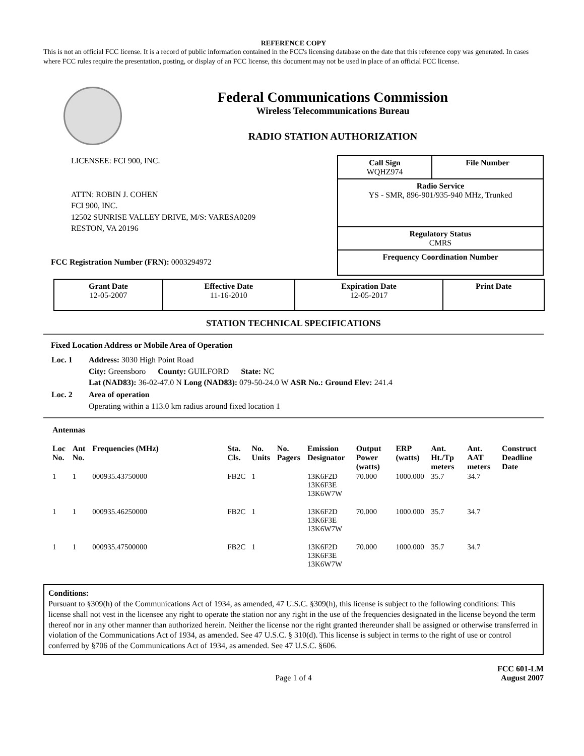REFERENCE COPY
This is not an official FCC license. It is a record of public information contained in the FCC's licensing database on the date that this reference copy was generated. In cases where FCC rules require the presentation, posting, or display of an FCC license, this document may not be used in place of an official FCC license.
Federal Communications Commission
Wireless Telecommunications Bureau
RADIO STATION AUTHORIZATION
LICENSEE: FCI 900, INC.
ATTN: ROBIN J. COHEN
FCI 900, INC.
12502 SUNRISE VALLEY DRIVE, M/S: VARESA0209
RESTON, VA 20196
FCC Registration Number (FRN): 0003294972
| Call Sign WQHZ974 | File Number |
| Radio Service YS - SMR, 896-901/935-940 MHz, Trunked | |
| Regulatory Status CMRS | |
| Frequency Coordination Number | |
| Grant Date 12-05-2007 | Effective Date 11-16-2010 | Expiration Date 12-05-2017 | Print Date |
STATION TECHNICAL SPECIFICATIONS
Fixed Location Address or Mobile Area of Operation
| Loc. 1 | Address: 3030 High Point Road City: Greensboro County: GUILFORD State: NC Lat (NAD83): 36-02-47.0 N Long (NAD83): 079-50-24.0 W ASR No.: Ground Elev: 241.4 |
| Loc. 2 | Area of operation Operating within a 113.0 km radius around fixed location 1 |
Antennas
| Loc No. | Ant No. | Frequencies (MHz) | Sta. Cls. | No. Units | No. Pagers | Emission Designator | Output Power (watts) | ERP (watts) | Ant. Ht./Tp meters | Ant. AAT meters | Construct Deadline Date |
| --- | --- | --- | --- | --- | --- | --- | --- | --- | --- | --- | --- |
| 1 | 1 | 000935.43750000 | FB2C | 1 | | 13K6F2D 13K6F3E 13K6W7W | 70.000 | 1000.000 | 35.7 | 34.7 | |
| 1 | 1 | 000935.46250000 | FB2C | 1 | | 13K6F2D 13K6F3E 13K6W7W | 70.000 | 1000.000 | 35.7 | 34.7 | |
| 1 | 1 | 000935.47500000 | FB2C | 1 | | 13K6F2D 13K6F3E 13K6W7W | 70.000 | 1000.000 | 35.7 | 34.7 | |
Conditions:
Pursuant to §309(h) of the Communications Act of 1934, as amended, 47 U.S.C. §309(h), this license is subject to the following conditions: This license shall not vest in the licensee any right to operate the station nor any right in the use of the frequencies designated in the license beyond the term thereof nor in any other manner than authorized herein. Neither the license nor the right granted thereunder shall be assigned or otherwise transferred in violation of the Communications Act of 1934, as amended. See 47 U.S.C. § 310(d). This license is subject in terms to the right of use or control conferred by §706 of the Communications Act of 1934, as amended. See 47 U.S.C. §606.
Page 1 of 4
FCC 601-LM
August 2007